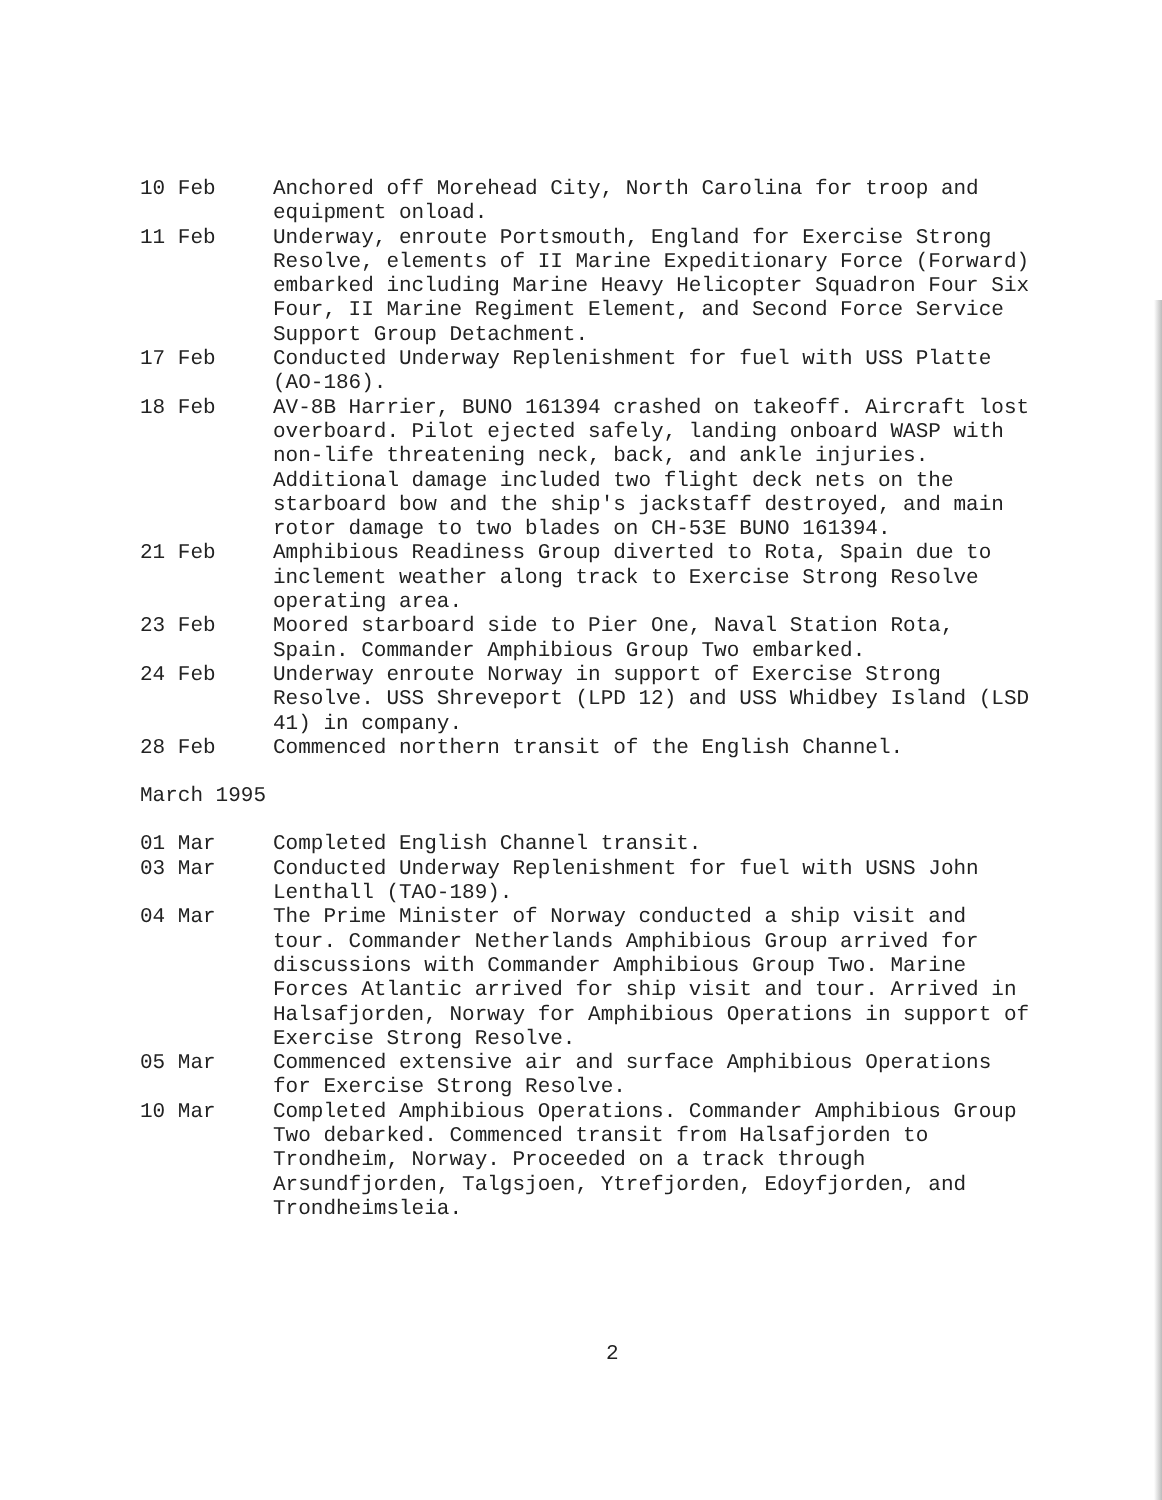10 Feb Anchored off Morehead City, North Carolina for troop and equipment onload.
11 Feb Underway, enroute Portsmouth, England for Exercise Strong Resolve, elements of II Marine Expeditionary Force (Forward) embarked including Marine Heavy Helicopter Squadron Four Six Four, II Marine Regiment Element, and Second Force Service Support Group Detachment.
17 Feb Conducted Underway Replenishment for fuel with USS Platte (AO-186).
18 Feb AV-8B Harrier, BUNO 161394 crashed on takeoff. Aircraft lost overboard. Pilot ejected safely, landing onboard WASP with non-life threatening neck, back, and ankle injuries. Additional damage included two flight deck nets on the starboard bow and the ship's jackstaff destroyed, and main rotor damage to two blades on CH-53E BUNO 161394.
21 Feb Amphibious Readiness Group diverted to Rota, Spain due to inclement weather along track to Exercise Strong Resolve operating area.
23 Feb Moored starboard side to Pier One, Naval Station Rota, Spain. Commander Amphibious Group Two embarked.
24 Feb Underway enroute Norway in support of Exercise Strong Resolve. USS Shreveport (LPD 12) and USS Whidbey Island (LSD 41) in company.
28 Feb Commenced northern transit of the English Channel.
March 1995
01 Mar Completed English Channel transit.
03 Mar Conducted Underway Replenishment for fuel with USNS John Lenthall (TAO-189).
04 Mar The Prime Minister of Norway conducted a ship visit and tour. Commander Netherlands Amphibious Group arrived for discussions with Commander Amphibious Group Two. Marine Forces Atlantic arrived for ship visit and tour. Arrived in Halsafjorden, Norway for Amphibious Operations in support of Exercise Strong Resolve.
05 Mar Commenced extensive air and surface Amphibious Operations for Exercise Strong Resolve.
10 Mar Completed Amphibious Operations. Commander Amphibious Group Two debarked. Commenced transit from Halsafjorden to Trondheim, Norway. Proceeded on a track through Arsundfjorden, Talgsjoen, Ytrefjorden, Edoyfjorden, and Trondheimsleia.
2